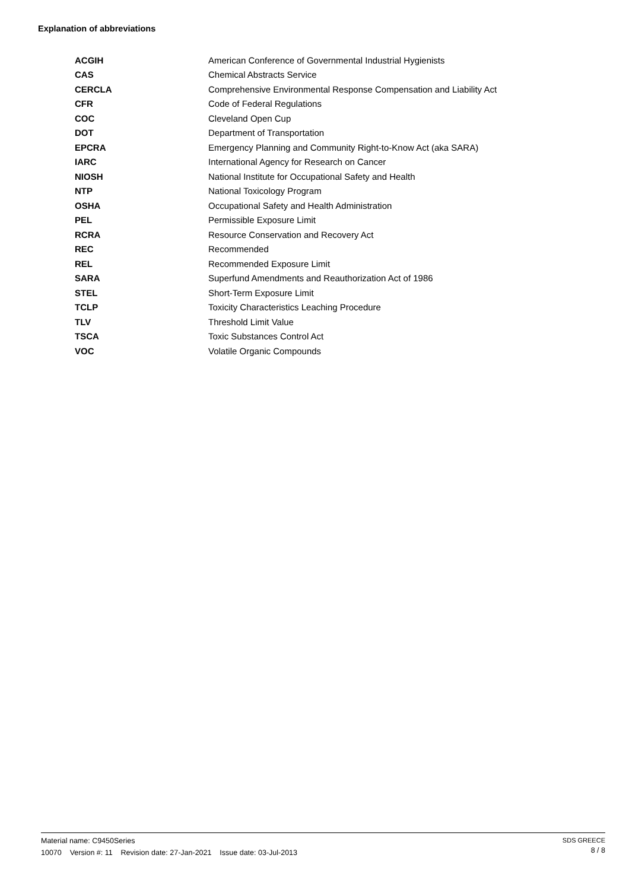Explanation of abbreviations
| ACGIH | American Conference of Governmental Industrial Hygienists |
| CAS | Chemical Abstracts Service |
| CERCLA | Comprehensive Environmental Response Compensation and Liability Act |
| CFR | Code of Federal Regulations |
| COC | Cleveland Open Cup |
| DOT | Department of Transportation |
| EPCRA | Emergency Planning and Community Right-to-Know Act (aka SARA) |
| IARC | International Agency for Research on Cancer |
| NIOSH | National Institute for Occupational Safety and Health |
| NTP | National Toxicology Program |
| OSHA | Occupational Safety and Health Administration |
| PEL | Permissible Exposure Limit |
| RCRA | Resource Conservation and Recovery Act |
| REC | Recommended |
| REL | Recommended Exposure Limit |
| SARA | Superfund Amendments and Reauthorization Act of 1986 |
| STEL | Short-Term Exposure Limit |
| TCLP | Toxicity Characteristics Leaching Procedure |
| TLV | Threshold Limit Value |
| TSCA | Toxic Substances Control Act |
| VOC | Volatile Organic Compounds |
Material name: C9450Series
10070 Version #: 11 Revision date: 27-Jan-2021 Issue date: 03-Jul-2013
SDS GREECE
8 / 8